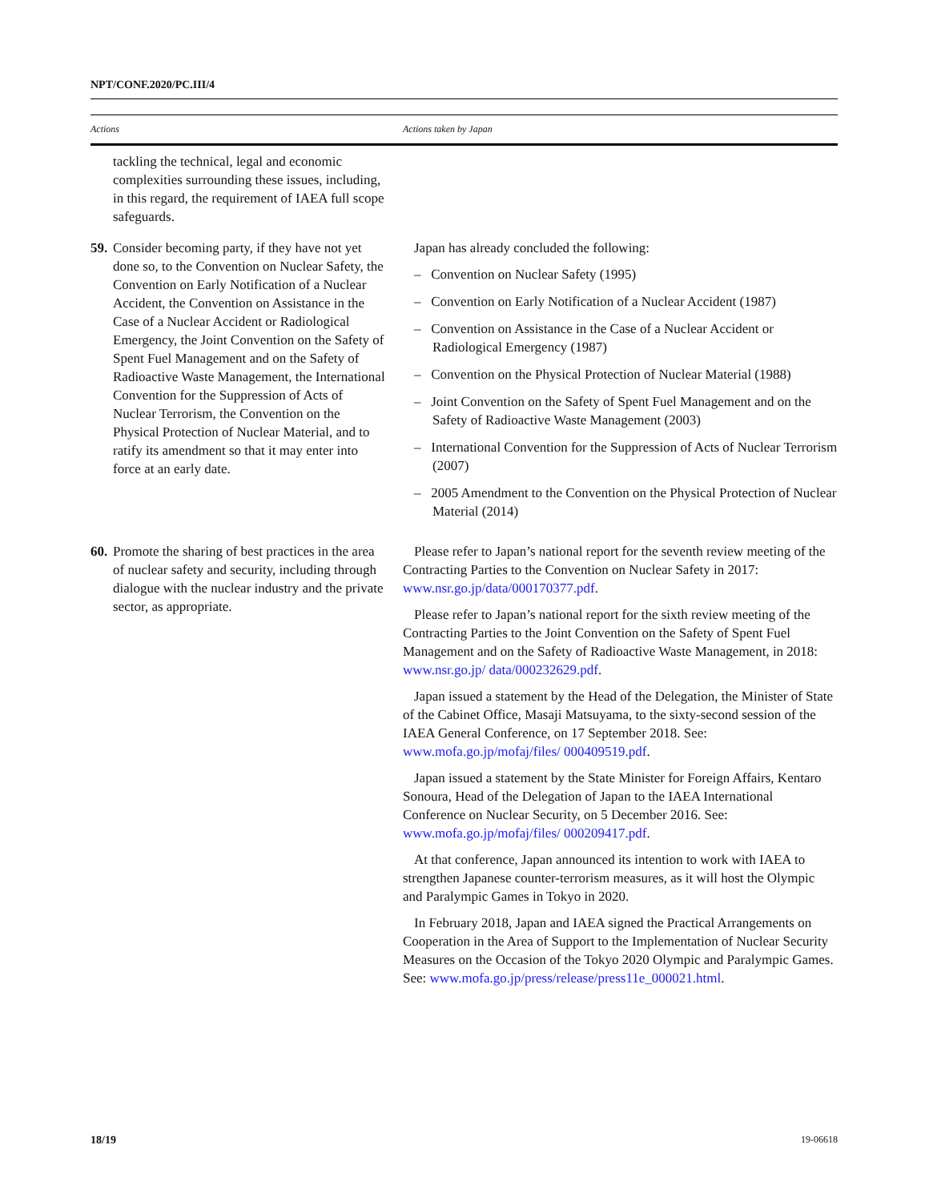NPT/CONF.2020/PC.III/4
| Actions | Actions taken by Japan |
| --- | --- |
| tackling the technical, legal and economic complexities surrounding these issues, including, in this regard, the requirement of IAEA full scope safeguards. | |
| 59. Consider becoming party, if they have not yet done so, to the Convention on Nuclear Safety, the Convention on Early Notification of a Nuclear Accident, the Convention on Assistance in the Case of a Nuclear Accident or Radiological Emergency, the Joint Convention on the Safety of Spent Fuel Management and on the Safety of Radioactive Waste Management, the International Convention for the Suppression of Acts of Nuclear Terrorism, the Convention on the Physical Protection of Nuclear Material, and to ratify its amendment so that it may enter into force at an early date. | Japan has already concluded the following: – Convention on Nuclear Safety (1995) – Convention on Early Notification of a Nuclear Accident (1987) – Convention on Assistance in the Case of a Nuclear Accident or Radiological Emergency (1987) – Convention on the Physical Protection of Nuclear Material (1988) – Joint Convention on the Safety of Spent Fuel Management and on the Safety of Radioactive Waste Management (2003) – International Convention for the Suppression of Acts of Nuclear Terrorism (2007) – 2005 Amendment to the Convention on the Physical Protection of Nuclear Material (2014) |
| 60. Promote the sharing of best practices in the area of nuclear safety and security, including through dialogue with the nuclear industry and the private sector, as appropriate. | Please refer to Japan’s national report for the seventh review meeting of the Contracting Parties to the Convention on Nuclear Safety in 2017: www.nsr.go.jp/data/000170377.pdf . Please refer to Japan’s national report for the sixth review meeting of the Contracting Parties to the Joint Convention on the Safety of Spent Fuel Management and on the Safety of Radioactive Waste Management, in 2018: www.nsr.go.jp/ data/000232629.pdf . Japan issued a statement by the Head of the Delegation, the Minister of State of the Cabinet Office, Masaji Matsuyama, to the sixty-second session of the IAEA General Conference, on 17 September 2018. See: www.mofa.go.jp/mofaj/files/ 000409519.pdf . Japan issued a statement by the State Minister for Foreign Affairs, Kentaro Sonoura, Head of the Delegation of Japan to the IAEA International Conference on Nuclear Security, on 5 December 2016. See: www.mofa.go.jp/mofaj/files/ 000209417.pdf . At that conference, Japan announced its intention to work with IAEA to strengthen Japanese counter-terrorism measures, as it will host the Olympic and Paralympic Games in Tokyo in 2020. In February 2018, Japan and IAEA signed the Practical Arrangements on Cooperation in the Area of Support to the Implementation of Nuclear Security Measures on the Occasion of the Tokyo 2020 Olympic and Paralympic Games. See: www.mofa.go.jp/press/release/press11e_000021.html . |
18/19 19-06618